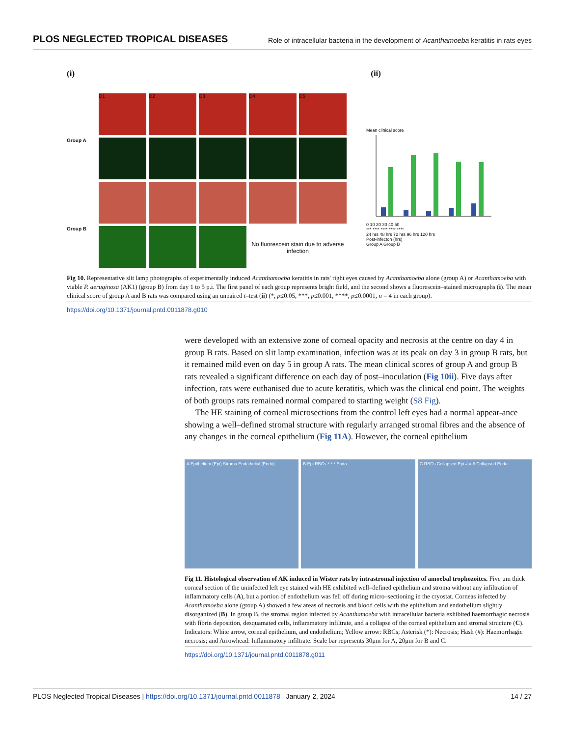PLOS NEGLECTED TROPICAL DISEASES Role of intracellular bacteria in the development of Acanthamoeba keratitis in rats eyes
(i) (ii)
D1
D2
D3
D4
D5
Group A
Group B
No fluorescein stain due to adverse infection
Mean clinical score
0 10 20 30 40 50
*** **** **** **** ****
24 hrs 48 hrs 72 hrs 96 hrs 120 hrs
Post-infecton (hrs)
Group A Group B
Fig 10. Representative slit lamp photographs of experimentally induced Acanthamoeba keratitis in rats' right eyes caused by Acanthamoeba alone (group A) or Acanthamoeba with viable P. aeruginosa (AK1) (group B) from day 1 to 5 p.i. The first panel of each group represents bright field, and the second shows a fluorescein–stained micrographs (i). The mean clinical score of group A and B rats was compared using an unpaired t–test (ii) (*, p≤0.05, ***, p≤0.001, ****, p≤0.0001, n = 4 in each group).
https://doi.org/10.1371/journal.pntd.0011878.g010
were developed with an extensive zone of corneal opacity and necrosis at the centre on day 4 in group B rats. Based on slit lamp examination, infection was at its peak on day 3 in group B rats, but it remained mild even on day 5 in group A rats. The mean clinical scores of group A and group B rats revealed a significant difference on each day of post–inoculation (Fig 10ii). Five days after infection, rats were euthanised due to acute keratitis, which was the clinical end point. The weights of both groups rats remained normal compared to starting weight (S8 Fig).
The HE staining of corneal microsections from the control left eyes had a normal appear-ance showing a well–defined stromal structure with regularly arranged stromal fibres and the absence of any changes in the corneal epithelium (Fig 11A). However, the corneal epithelium
A Epithelium (Epi) Stroma Endothelial (Endo)
B Epi RBCs * * * Endo C RBCs Collapsed Epi # # # Collapsed Endo
Fig 11. Histological observation of AK induced in Wister rats by intrastromal injection of amoebal trophozoites. Five μm thick corneal section of the uninfected left eye stained with HE exhibited well–defined epithelium and stroma without any infiltration of inflammatory cells (A), but a portion of endothelium was fell off during micro–sectioning in the cryostat. Corneas infected by Acanthamoeba alone (group A) showed a few areas of necrosis and blood cells with the epithelium and endothelium slightly disorganized (B). In group B, the stromal region infected by Acanthamoeba with intracellular bacteria exhibited haemorrhagic necrosis with fibrin deposition, desquamated cells, inflammatory infiltrate, and a collapse of the corneal epithelium and stromal structure (C). Indicators: White arrow, corneal epithelium, and endothelium; Yellow arrow: RBCs; Asterisk (*): Necrosis; Hash (#): Haemorrhagic necrosis; and Arrowhead: Inflammatory infiltrate. Scale bar represents 30μm for A, 20μm for B and C.
https://doi.org/10.1371/journal.pntd.0011878.g011
PLOS Neglected Tropical Diseases | https://doi.org/10.1371/journal.pntd.0011878 January 2, 2024 14 / 27